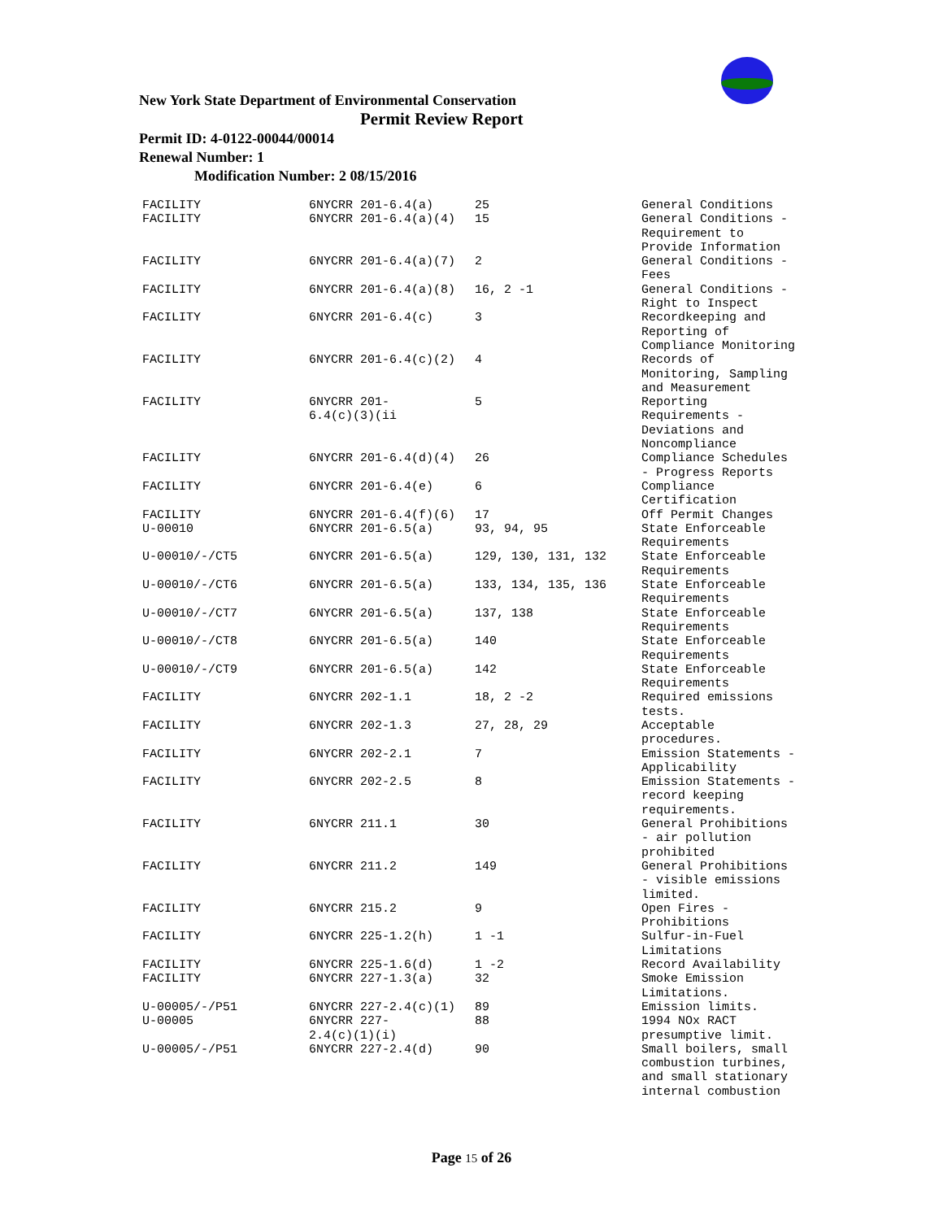New York State Department of Environmental Conservation
Permit Review Report
Permit ID: 4-0122-00044/00014
Renewal Number: 1
Modification Number: 2 08/15/2016
| FACILITY | 6NYCRR 201-6.4(a) | 25 | General Conditions |
| FACILITY | 6NYCRR 201-6.4(a)(4) | 15 | General Conditions - Requirement to Provide Information |
| FACILITY | 6NYCRR 201-6.4(a)(7) | 2 | General Conditions - Fees |
| FACILITY | 6NYCRR 201-6.4(a)(8) | 16, 2 -1 | General Conditions - Right to Inspect |
| FACILITY | 6NYCRR 201-6.4(c) | 3 | Recordkeeping and Reporting of Compliance Monitoring |
| FACILITY | 6NYCRR 201-6.4(c)(2) | 4 | Records of Monitoring, Sampling and Measurement |
| FACILITY | 6NYCRR 201- 6.4(c)(3)(ii | 5 | Reporting Requirements - Deviations and Noncompliance |
| FACILITY | 6NYCRR 201-6.4(d)(4) | 26 | Compliance Schedules - Progress Reports |
| FACILITY | 6NYCRR 201-6.4(e) | 6 | Compliance Certification |
| FACILITY | 6NYCRR 201-6.4(f)(6) | 17 | Off Permit Changes |
| U-00010 | 6NYCRR 201-6.5(a) | 93, 94, 95 | State Enforceable Requirements |
| U-00010/-/CT5 | 6NYCRR 201-6.5(a) | 129, 130, 131, 132 | State Enforceable Requirements |
| U-00010/-/CT6 | 6NYCRR 201-6.5(a) | 133, 134, 135, 136 | State Enforceable Requirements |
| U-00010/-/CT7 | 6NYCRR 201-6.5(a) | 137, 138 | State Enforceable Requirements |
| U-00010/-/CT8 | 6NYCRR 201-6.5(a) | 140 | State Enforceable Requirements |
| U-00010/-/CT9 | 6NYCRR 201-6.5(a) | 142 | State Enforceable Requirements |
| FACILITY | 6NYCRR 202-1.1 | 18, 2 -2 | Required emissions tests. |
| FACILITY | 6NYCRR 202-1.3 | 27, 28, 29 | Acceptable procedures. |
| FACILITY | 6NYCRR 202-2.1 | 7 | Emission Statements - Applicability |
| FACILITY | 6NYCRR 202-2.5 | 8 | Emission Statements - record keeping requirements. |
| FACILITY | 6NYCRR 211.1 | 30 | General Prohibitions - air pollution prohibited |
| FACILITY | 6NYCRR 211.2 | 149 | General Prohibitions - visible emissions limited. |
| FACILITY | 6NYCRR 215.2 | 9 | Open Fires - Prohibitions |
| FACILITY | 6NYCRR 225-1.2(h) | 1 -1 | Sulfur-in-Fuel Limitations |
| FACILITY | 6NYCRR 225-1.6(d) | 1 -2 | Record Availability |
| FACILITY | 6NYCRR 227-1.3(a) | 32 | Smoke Emission Limitations. |
| U-00005/-/P51 | 6NYCRR 227-2.4(c)(1) | 89 | Emission limits. |
| U-00005 | 6NYCRR 227- 2.4(c)(1)(i) | 88 | 1994 NOx RACT presumptive limit. |
| U-00005/-/P51 | 6NYCRR 227-2.4(d) | 90 | Small boilers, small combustion turbines, and small stationary internal combustion |
Page 15 of 26